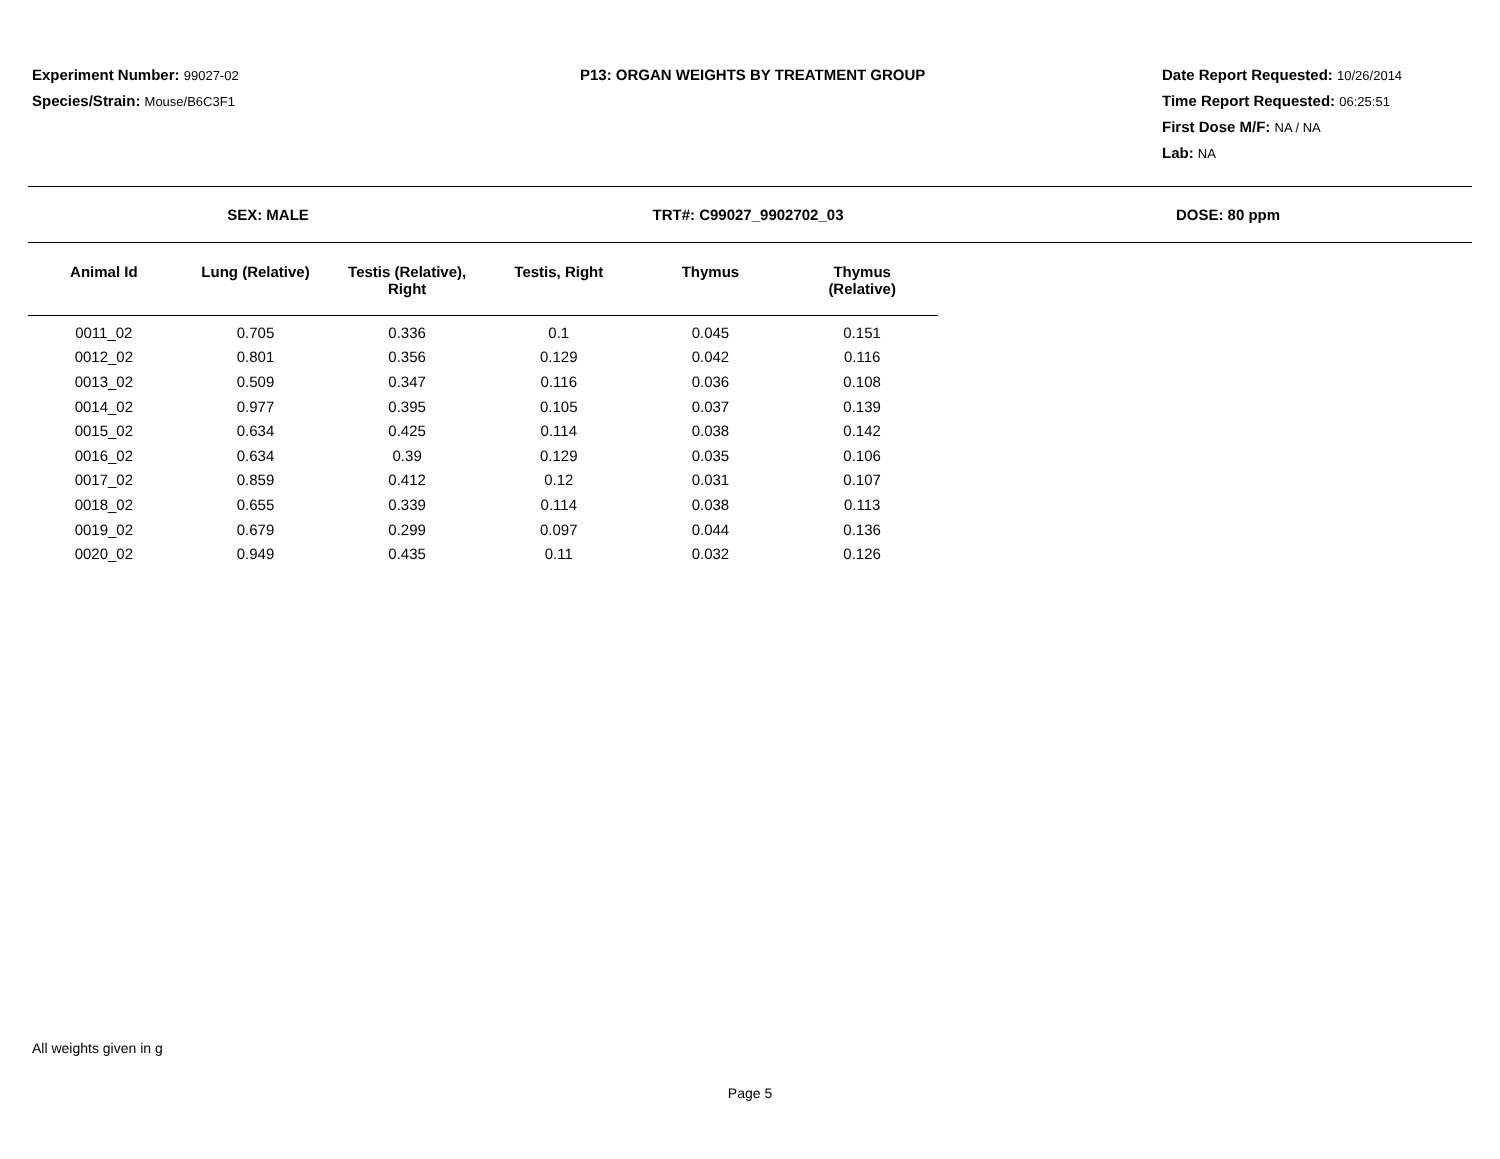Experiment Number: 99027-02
Species/Strain: Mouse/B6C3F1
P13: ORGAN WEIGHTS BY TREATMENT GROUP Date Report Requested: 10/26/2014
Time Report Requested: 06:25:51
First Dose M/F: NA / NA
Lab: NA
SEX: MALE TRT#: C99027_9902702_03 DOSE: 80 ppm
| Animal Id | Lung (Relative) | Testis (Relative), Right | Testis, Right | Thymus | Thymus (Relative) |
| --- | --- | --- | --- | --- | --- |
| 0011_02 | 0.705 | 0.336 | 0.1 | 0.045 | 0.151 |
| 0012_02 | 0.801 | 0.356 | 0.129 | 0.042 | 0.116 |
| 0013_02 | 0.509 | 0.347 | 0.116 | 0.036 | 0.108 |
| 0014_02 | 0.977 | 0.395 | 0.105 | 0.037 | 0.139 |
| 0015_02 | 0.634 | 0.425 | 0.114 | 0.038 | 0.142 |
| 0016_02 | 0.634 | 0.39 | 0.129 | 0.035 | 0.106 |
| 0017_02 | 0.859 | 0.412 | 0.12 | 0.031 | 0.107 |
| 0018_02 | 0.655 | 0.339 | 0.114 | 0.038 | 0.113 |
| 0019_02 | 0.679 | 0.299 | 0.097 | 0.044 | 0.136 |
| 0020_02 | 0.949 | 0.435 | 0.11 | 0.032 | 0.126 |
All weights given in g
Page 5